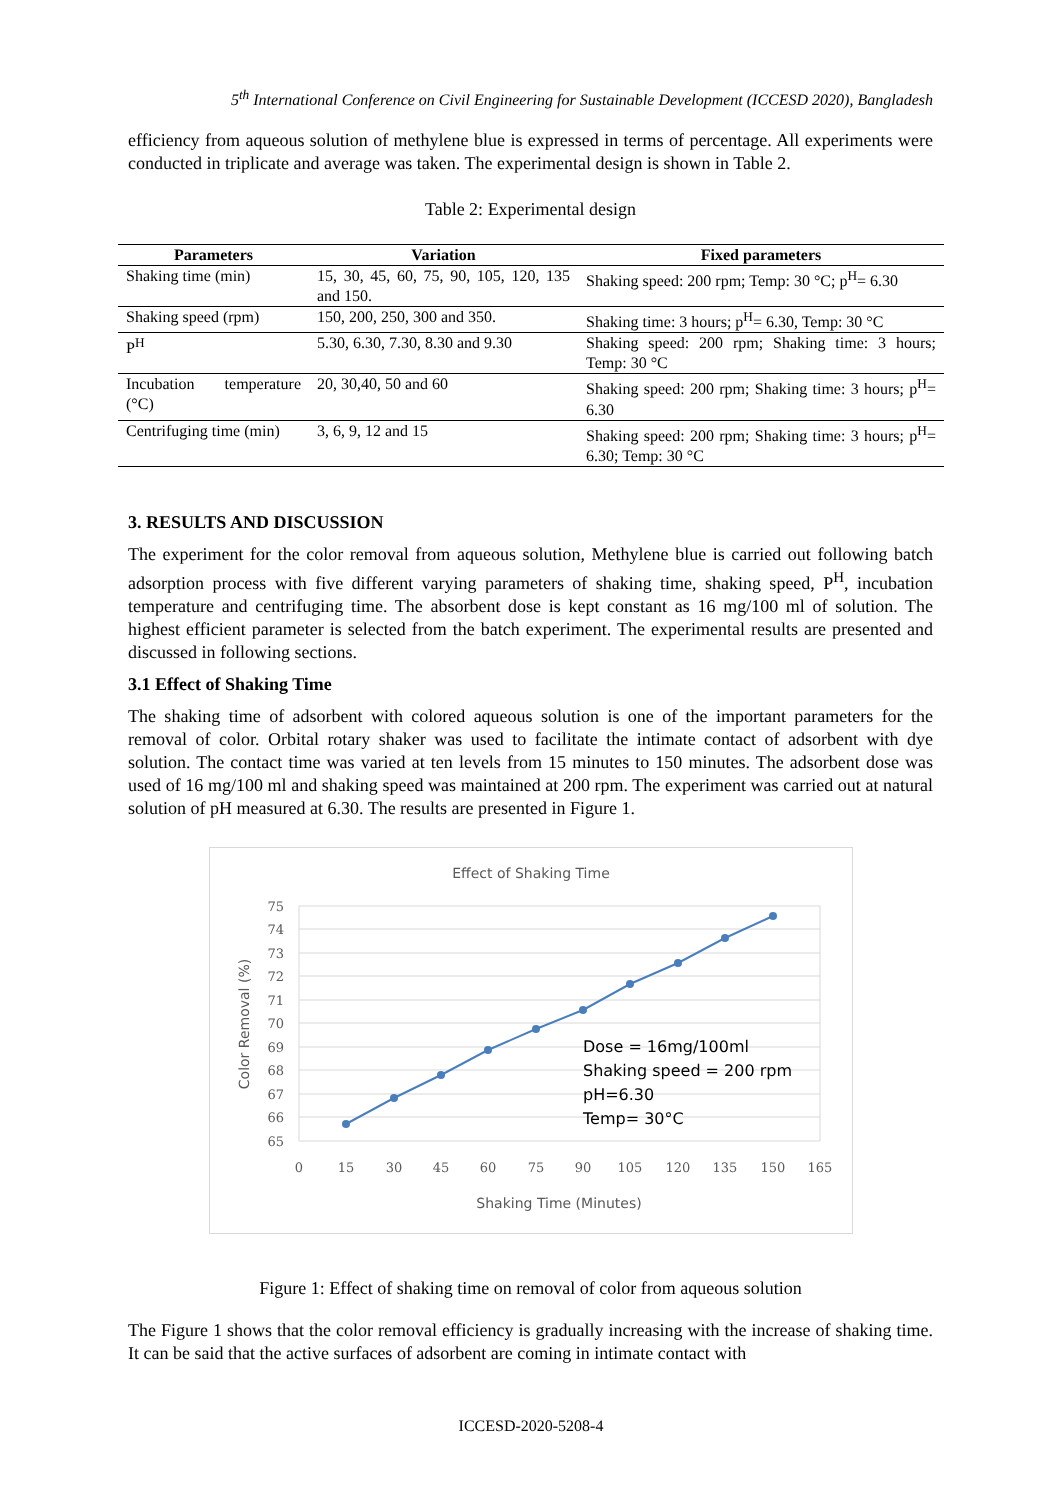5<sup>th</sup> International Conference on Civil Engineering for Sustainable Development (ICCESD 2020), Bangladesh
efficiency from aqueous solution of methylene blue is expressed in terms of percentage. All experiments were conducted in triplicate and average was taken. The experimental design is shown in Table 2.
Table 2: Experimental design
| Parameters | Variation | Fixed parameters |
| --- | --- | --- |
| Shaking time (min) | 15, 30, 45, 60, 75, 90, 105, 120, 135 and 150. | Shaking speed: 200 rpm; Temp: 30 °C; p<sup>H</sup>= 6.30 |
| Shaking speed (rpm) | 150, 200, 250, 300 and 350. | Shaking time: 3 hours; p<sup>H</sup>= 6.30, Temp: 30 °C |
| P<sup>H</sup> | 5.30, 6.30, 7.30, 8.30 and 9.30 | Shaking speed: 200 rpm; Shaking time: 3 hours; Temp: 30 °C |
| Incubation temperature (°C) | 20, 30,40, 50 and 60 | Shaking speed: 200 rpm; Shaking time: 3 hours; p<sup>H</sup>= 6.30 |
| Centrifuging time (min) | 3, 6, 9, 12 and 15 | Shaking speed: 200 rpm; Shaking time: 3 hours; p<sup>H</sup>= 6.30; Temp: 30 °C |
3. RESULTS AND DISCUSSION
The experiment for the color removal from aqueous solution, Methylene blue is carried out following batch adsorption process with five different varying parameters of shaking time, shaking speed, P<sup>H</sup>, incubation temperature and centrifuging time. The absorbent dose is kept constant as 16 mg/100 ml of solution. The highest efficient parameter is selected from the batch experiment. The experimental results are presented and discussed in following sections.
3.1 Effect of Shaking Time
The shaking time of adsorbent with colored aqueous solution is one of the important parameters for the removal of color. Orbital rotary shaker was used to facilitate the intimate contact of adsorbent with dye solution. The contact time was varied at ten levels from 15 minutes to 150 minutes. The adsorbent dose was used of 16 mg/100 ml and shaking speed was maintained at 200 rpm. The experiment was carried out at natural solution of pH measured at 6.30. The results are presented in Figure 1.
Effect of Shaking Time
75
74
73
72
71
70
69
68
67
66
65
0
15
30
45
60
75
90
105
120
135
150
165
Shaking Time (Minutes)
Color Removal (%)
Dose = 16mg/100ml
Shaking speed = 200 rpm
pH=6.30
Temp= 30°C
Figure 1: Effect of shaking time on removal of color from aqueous solution
The Figure 1 shows that the color removal efficiency is gradually increasing with the increase of shaking time. It can be said that the active surfaces of adsorbent are coming in intimate contact with
ICCESD-2020-5208-4